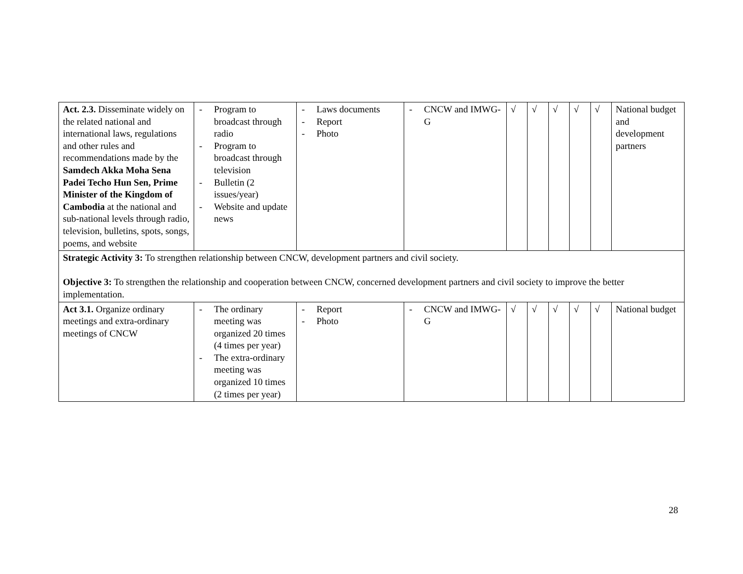| Act. 2.3. Disseminate widely on the related national and international laws, regulations and other rules and recommendations made by the Samdech Akka Moha Sena Padei Techo Hun Sen, Prime Minister of the Kingdom of Cambodia at the national and sub-national levels through radio, television, bulletins, spots, songs, poems, and website | - Program to broadcast through radio - Program to broadcast through television - Bulletin (2 issues/year) - Website and update news | - Laws documents - Report - Photo | - CNCW and IMWG-G | √ | √ | √ | √ | √ | National budget and development partners |
| Strategic Activity 3: To strengthen relationship between CNCW, development partners and civil society. Objective 3: To strengthen the relationship and cooperation between CNCW, concerned development partners and civil society to improve the better implementation. | | | | | | | | | |
| Act 3.1. Organize ordinary meetings and extra-ordinary meetings of CNCW | - The ordinary meeting was organized 20 times (4 times per year) - The extra-ordinary meeting was organized 10 times (2 times per year) | - Report - Photo | - CNCW and IMWG-G | √ | √ | √ | √ | √ | National budget |
28